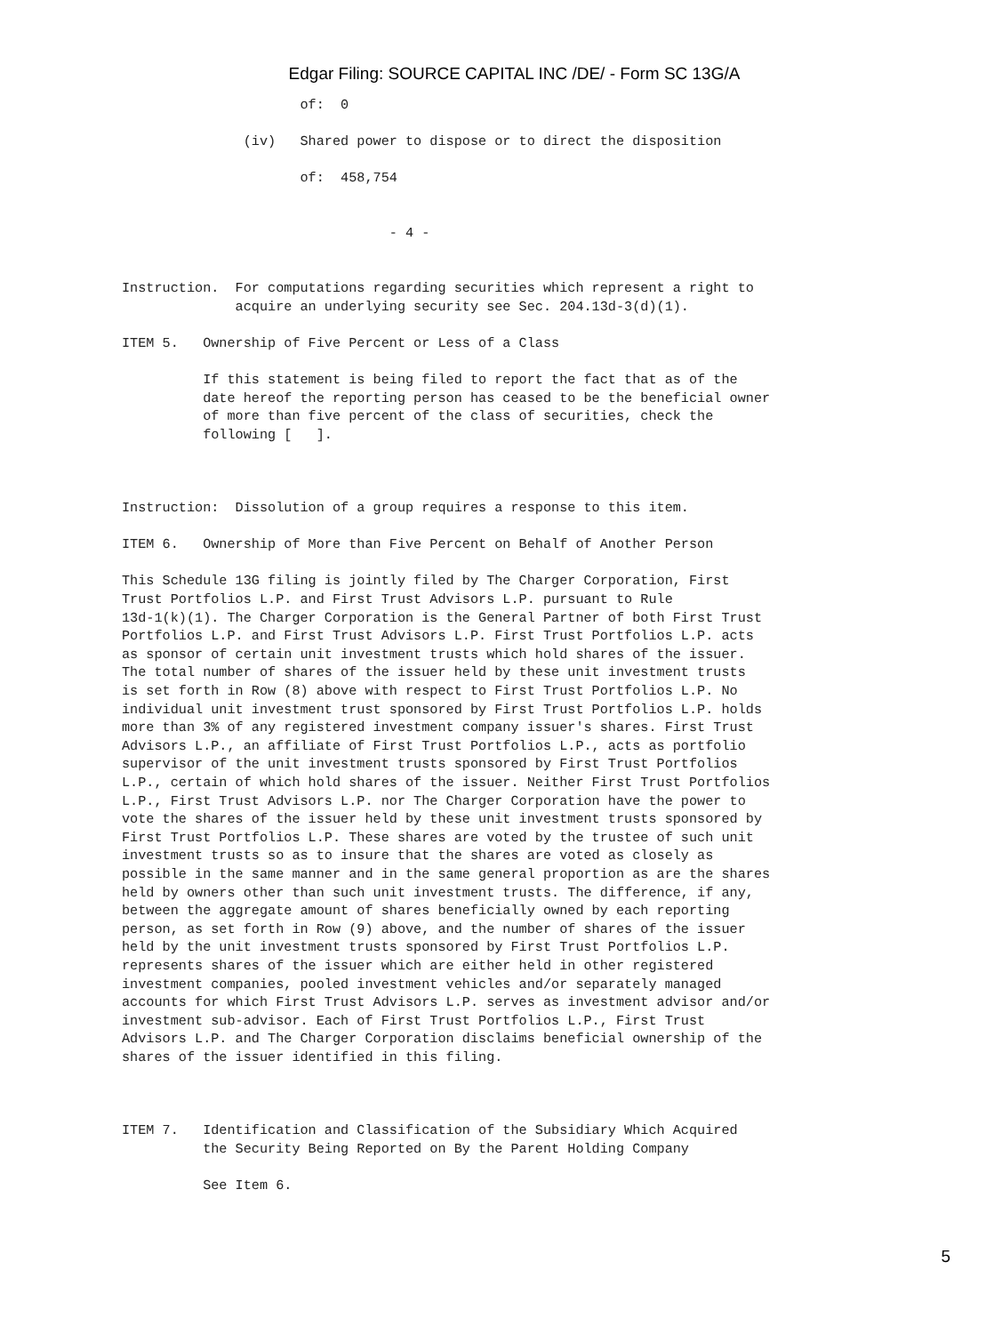Edgar Filing: SOURCE CAPITAL INC /DE/ - Form SC 13G/A
                      of:  0

               (iv)   Shared power to dispose or to direct the disposition

                      of:  458,754


                                 - 4 -


Instruction.  For computations regarding securities which represent a right to
              acquire an underlying security see Sec. 204.13d-3(d)(1).

ITEM 5.   Ownership of Five Percent or Less of a Class

          If this statement is being filed to report the fact that as of the
          date hereof the reporting person has ceased to be the beneficial owner
          of more than five percent of the class of securities, check the
          following [   ].



Instruction:  Dissolution of a group requires a response to this item.

ITEM 6.   Ownership of More than Five Percent on Behalf of Another Person

This Schedule 13G filing is jointly filed by The Charger Corporation, First
Trust Portfolios L.P. and First Trust Advisors L.P. pursuant to Rule
13d-1(k)(1). The Charger Corporation is the General Partner of both First Trust
Portfolios L.P. and First Trust Advisors L.P. First Trust Portfolios L.P. acts
as sponsor of certain unit investment trusts which hold shares of the issuer.
The total number of shares of the issuer held by these unit investment trusts
is set forth in Row (8) above with respect to First Trust Portfolios L.P. No
individual unit investment trust sponsored by First Trust Portfolios L.P. holds
more than 3% of any registered investment company issuer's shares. First Trust
Advisors L.P., an affiliate of First Trust Portfolios L.P., acts as portfolio
supervisor of the unit investment trusts sponsored by First Trust Portfolios
L.P., certain of which hold shares of the issuer. Neither First Trust Portfolios
L.P., First Trust Advisors L.P. nor The Charger Corporation have the power to
vote the shares of the issuer held by these unit investment trusts sponsored by
First Trust Portfolios L.P. These shares are voted by the trustee of such unit
investment trusts so as to insure that the shares are voted as closely as
possible in the same manner and in the same general proportion as are the shares
held by owners other than such unit investment trusts. The difference, if any,
between the aggregate amount of shares beneficially owned by each reporting
person, as set forth in Row (9) above, and the number of shares of the issuer
held by the unit investment trusts sponsored by First Trust Portfolios L.P.
represents shares of the issuer which are either held in other registered
investment companies, pooled investment vehicles and/or separately managed
accounts for which First Trust Advisors L.P. serves as investment advisor and/or
investment sub-advisor. Each of First Trust Portfolios L.P., First Trust
Advisors L.P. and The Charger Corporation disclaims beneficial ownership of the
shares of the issuer identified in this filing.



ITEM 7.   Identification and Classification of the Subsidiary Which Acquired
          the Security Being Reported on By the Parent Holding Company

          See Item 6.
5